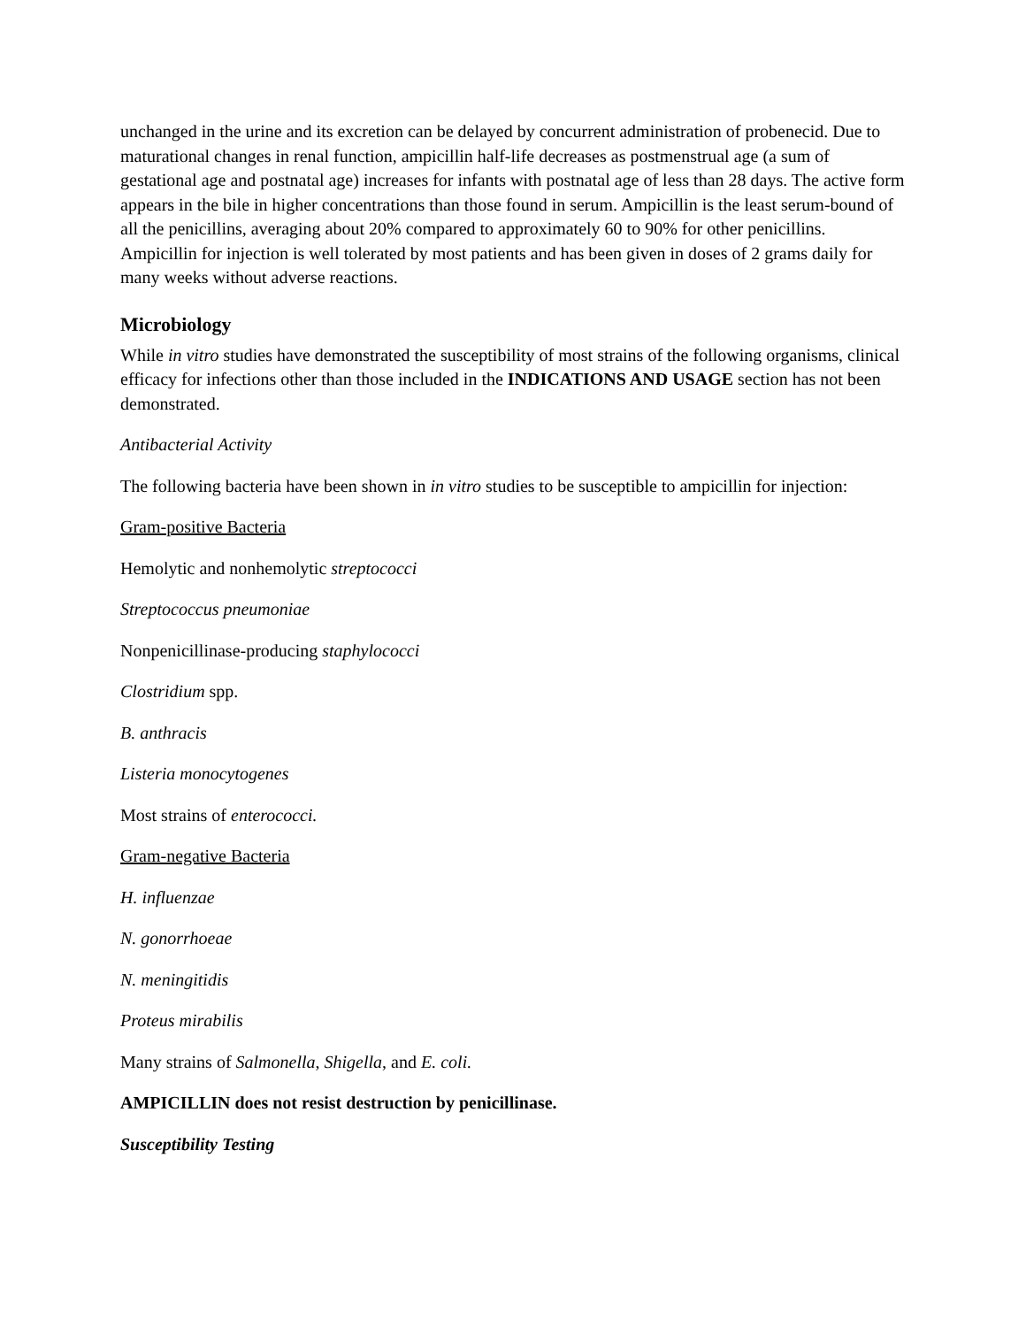unchanged in the urine and its excretion can be delayed by concurrent administration of probenecid. Due to maturational changes in renal function, ampicillin half-life decreases as postmenstrual age (a sum of gestational age and postnatal age) increases for infants with postnatal age of less than 28 days. The active form appears in the bile in higher concentrations than those found in serum. Ampicillin is the least serum-bound of all the penicillins, averaging about 20% compared to approximately 60 to 90% for other penicillins. Ampicillin for injection is well tolerated by most patients and has been given in doses of 2 grams daily for many weeks without adverse reactions.
Microbiology
While in vitro studies have demonstrated the susceptibility of most strains of the following organisms, clinical efficacy for infections other than those included in the INDICATIONS AND USAGE section has not been demonstrated.
Antibacterial Activity
The following bacteria have been shown in in vitro studies to be susceptible to ampicillin for injection:
Gram-positive Bacteria
Hemolytic and nonhemolytic streptococci
Streptococcus pneumoniae
Nonpenicillinase-producing staphylococci
Clostridium spp.
B. anthracis
Listeria monocytogenes
Most strains of enterococci.
Gram-negative Bacteria
H. influenzae
N. gonorrhoeae
N. meningitidis
Proteus mirabilis
Many strains of Salmonella, Shigella, and E. coli.
AMPICILLIN does not resist destruction by penicillinase.
Susceptibility Testing